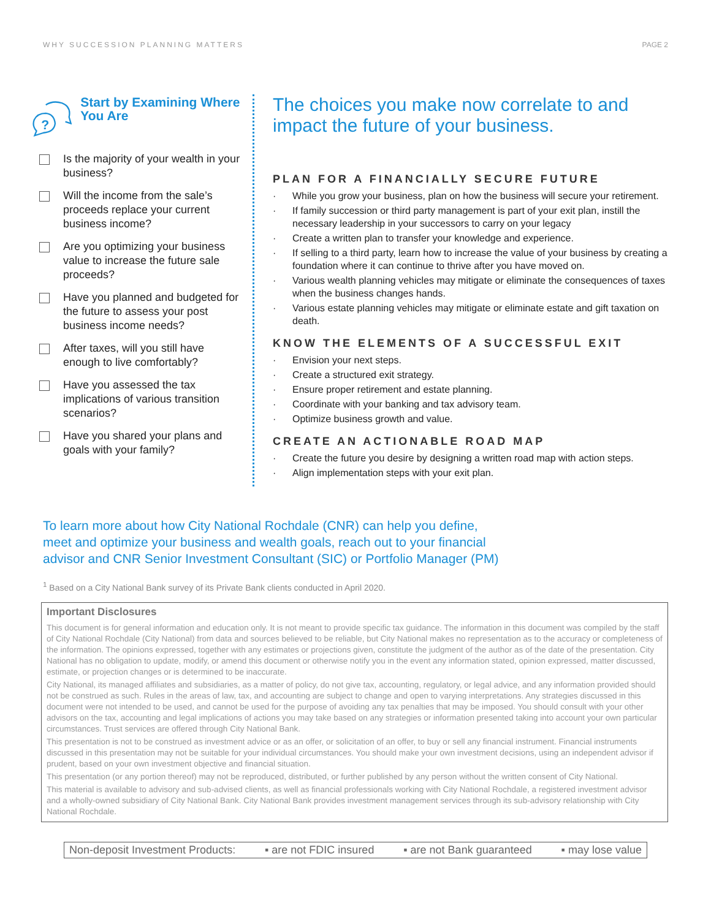WHY SUCCESSION PLANNING MATTERS PAGE 2
?
Start by Examining Where You Are
Is the majority of your wealth in your business?
Will the income from the sale’s proceeds replace your current business income?
Are you optimizing your business value to increase the future sale proceeds?
Have you planned and budgeted for the future to assess your post business income needs?
After taxes, will you still have enough to live comfortably?
Have you assessed the tax implications of various transition scenarios?
Have you shared your plans and goals with your family?
The choices you make now correlate to and impact the future of your business.
PLAN FOR A FINANCIALLY SECURE FUTURE
· While you grow your business, plan on how the business will secure your retirement.
· If family succession or third party management is part of your exit plan, instill the necessary leadership in your successors to carry on your legacy
· Create a written plan to transfer your knowledge and experience.
· If selling to a third party, learn how to increase the value of your business by creating a foundation where it can continue to thrive after you have moved on.
· Various wealth planning vehicles may mitigate or eliminate the consequences of taxes when the business changes hands.
· Various estate planning vehicles may mitigate or eliminate estate and gift taxation on death.
KNOW THE ELEMENTS OF A SUCCESSFUL EXIT
· Envision your next steps.
· Create a structured exit strategy.
· Ensure proper retirement and estate planning.
· Coordinate with your banking and tax advisory team.
· Optimize business growth and value.
CREATE AN ACTIONABLE ROAD MAP
· Create the future you desire by designing a written road map with action steps.
· Align implementation steps with your exit plan.
To learn more about how City National Rochdale (CNR) can help you define, meet and optimize your business and wealth goals, reach out to your financial advisor and CNR Senior Investment Consultant (SIC) or Portfolio Manager (PM)
<sup>1</sup> Based on a City National Bank survey of its Private Bank clients conducted in April 2020.
Important Disclosures
This document is for general information and education only. It is not meant to provide specific tax guidance. The information in this document was compiled by the staff of City National Rochdale (City National) from data and sources believed to be reliable, but City National makes no representation as to the accuracy or completeness of the information. The opinions expressed, together with any estimates or projections given, constitute the judgment of the author as of the date of the presentation. City National has no obligation to update, modify, or amend this document or otherwise notify you in the event any information stated, opinion expressed, matter discussed, estimate, or projection changes or is determined to be inaccurate.
City National, its managed affiliates and subsidiaries, as a matter of policy, do not give tax, accounting, regulatory, or legal advice, and any information provided should not be construed as such. Rules in the areas of law, tax, and accounting are subject to change and open to varying interpretations. Any strategies discussed in this document were not intended to be used, and cannot be used for the purpose of avoiding any tax penalties that may be imposed. You should consult with your other advisors on the tax, accounting and legal implications of actions you may take based on any strategies or information presented taking into account your own particular circumstances. Trust services are offered through City National Bank.
This presentation is not to be construed as investment advice or as an offer, or solicitation of an offer, to buy or sell any financial instrument. Financial instruments discussed in this presentation may not be suitable for your individual circumstances. You should make your own investment decisions, using an independent advisor if prudent, based on your own investment objective and financial situation.
This presentation (or any portion thereof) may not be reproduced, distributed, or further published by any person without the written consent of City National.
This material is available to advisory and sub-advised clients, as well as financial professionals working with City National Rochdale, a registered investment advisor and a wholly-owned subsidiary of City National Bank. City National Bank provides investment management services through its sub-advisory relationship with City National Rochdale.
Non-deposit Investment Products: ▪ are not FDIC insured ▪ are not Bank guaranteed ▪ may lose value